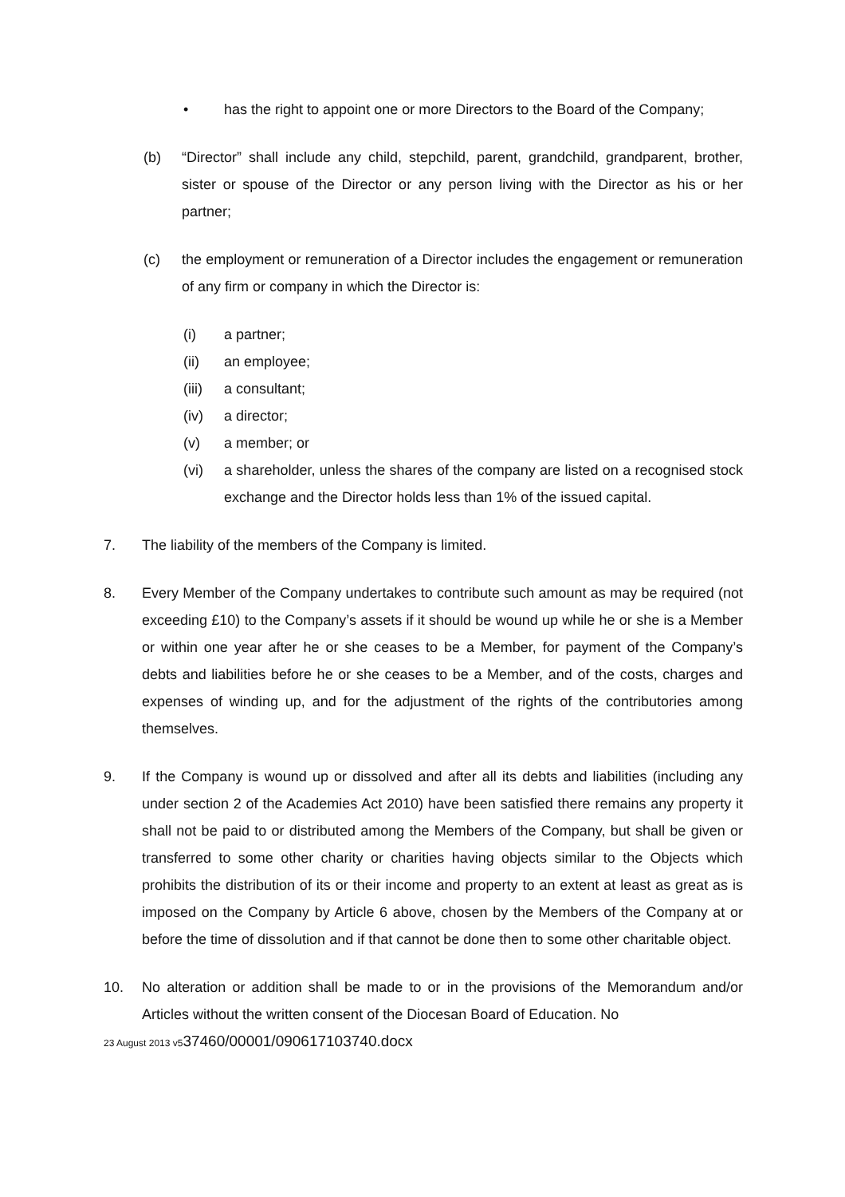• has the right to appoint one or more Directors to the Board of the Company;
(b) “Director” shall include any child, stepchild, parent, grandchild, grandparent, brother, sister or spouse of the Director or any person living with the Director as his or her partner;
(c) the employment or remuneration of a Director includes the engagement or remuneration of any firm or company in which the Director is:
(i) a partner;
(ii) an employee;
(iii) a consultant;
(iv) a director;
(v) a member; or
(vi) a shareholder, unless the shares of the company are listed on a recognised stock exchange and the Director holds less than 1% of the issued capital.
7. The liability of the members of the Company is limited.
8. Every Member of the Company undertakes to contribute such amount as may be required (not exceeding £10) to the Company’s assets if it should be wound up while he or she is a Member or within one year after he or she ceases to be a Member, for payment of the Company’s debts and liabilities before he or she ceases to be a Member, and of the costs, charges and expenses of winding up, and for the adjustment of the rights of the contributories among themselves.
9. If the Company is wound up or dissolved and after all its debts and liabilities (including any under section 2 of the Academies Act 2010) have been satisfied there remains any property it shall not be paid to or distributed among the Members of the Company, but shall be given or transferred to some other charity or charities having objects similar to the Objects which prohibits the distribution of its or their income and property to an extent at least as great as is imposed on the Company by Article 6 above, chosen by the Members of the Company at or before the time of dissolution and if that cannot be done then to some other charitable object.
10. No alteration or addition shall be made to or in the provisions of the Memorandum and/or Articles without the written consent of the Diocesan Board of Education. No
23 August 2013 v537460/00001/090617103740.docx